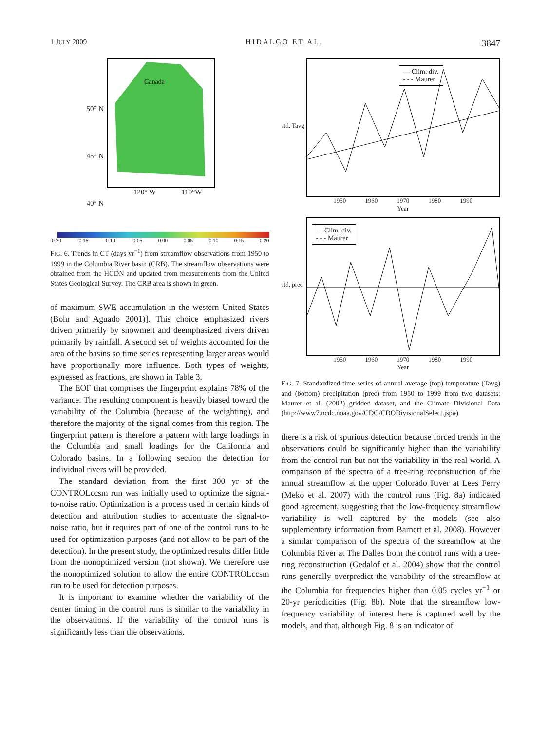1 JULY 2009 HIDALGO ET AL. 3847
50° N
45° N
40° N
Canada
120° W 110°W
-0.20 -0.15 -0.10 -0.05 0.00 0.05 0.10 0.15 0.20
FIG. 6. Trends in CT (days yr<sup>−1</sup>) from streamflow observations from 1950 to 1999 in the Columbia River basin (CRB). The streamflow observations were obtained from the HCDN and updated from measurements from the United States Geological Survey. The CRB area is shown in green.
of maximum SWE accumulation in the western United States (Bohr and Aguado 2001)]. This choice emphasized rivers driven primarily by snowmelt and deemphasized rivers driven primarily by rainfall. A second set of weights accounted for the area of the basins so time series representing larger areas would have proportionally more influence. Both types of weights, expressed as fractions, are shown in Table 3.
The EOF that comprises the fingerprint explains 78% of the variance. The resulting component is heavily biased toward the variability of the Columbia (because of the weighting), and therefore the majority of the signal comes from this region. The fingerprint pattern is therefore a pattern with large loadings in the Columbia and small loadings for the California and Colorado basins. In a following section the detection for individual rivers will be provided.
The standard deviation from the first 300 yr of the CONTROLccsm run was initially used to optimize the signal-to-noise ratio. Optimization is a process used in certain kinds of detection and attribution studies to accentuate the signal-to-noise ratio, but it requires part of one of the control runs to be used for optimization purposes (and not allow to be part of the detection). In the present study, the optimized results differ little from the nonoptimized version (not shown). We therefore use the nonoptimized solution to allow the entire CONTROLccsm run to be used for detection purposes.
It is important to examine whether the variability of the center timing in the control runs is similar to the variability in the observations. If the variability of the control runs is significantly less than the observations,
std. Tavg
— Clim. div.
- - - Maurer
1950 1960 1970 1980 1990
Year
std. prec
— Clim. div.
- - - Maurer
1950 1960 1970 1980 1990
Year
FIG. 7. Standardized time series of annual average (top) temperature (Tavg) and (bottom) precipitation (prec) from 1950 to 1999 from two datasets: Maurer et al. (2002) gridded dataset, and the Climate Divisional Data (http://www7.ncdc.noaa.gov/CDO/CDODivisionalSelect.jsp#).
there is a risk of spurious detection because forced trends in the observations could be significantly higher than the variability from the control run but not the variability in the real world. A comparison of the spectra of a tree-ring reconstruction of the annual streamflow at the upper Colorado River at Lees Ferry (Meko et al. 2007) with the control runs (Fig. 8a) indicated good agreement, suggesting that the low-frequency streamflow variability is well captured by the models (see also supplementary information from Barnett et al. 2008). However a similar comparison of the spectra of the streamflow at the Columbia River at The Dalles from the control runs with a tree-ring reconstruction (Gedalof et al. 2004) show that the control runs generally overpredict the variability of the streamflow at the Columbia for frequencies higher than 0.05 cycles yr<sup>−1</sup> or 20-yr periodicities (Fig. 8b). Note that the streamflow low-frequency variability of interest here is captured well by the models, and that, although Fig. 8 is an indicator of